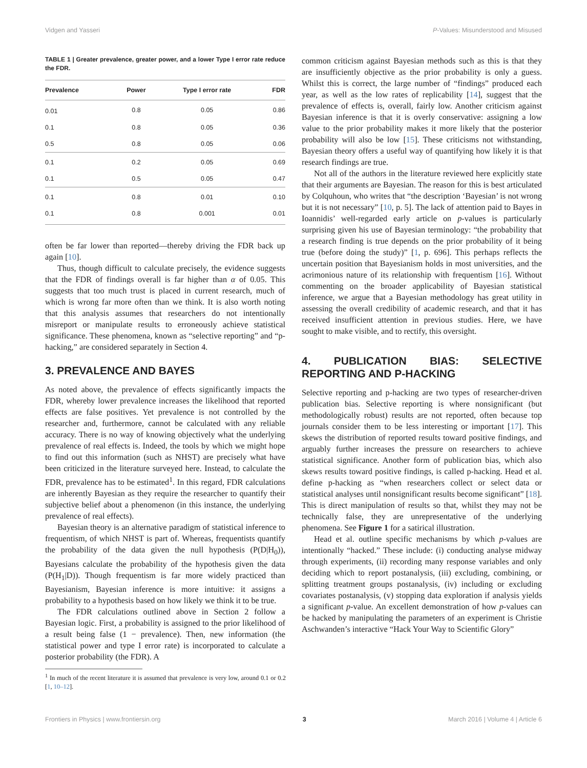Vidgen and Yasseri P-Values: Misunderstood and Misused
TABLE 1 | Greater prevalence, greater power, and a lower Type I error rate reduce the FDR.
| Prevalence | Power | Type I error rate | FDR |
| --- | --- | --- | --- |
| 0.01 | 0.8 | 0.05 | 0.86 |
| 0.1 | 0.8 | 0.05 | 0.36 |
| 0.5 | 0.8 | 0.05 | 0.06 |
| 0.1 | 0.2 | 0.05 | 0.69 |
| 0.1 | 0.5 | 0.05 | 0.47 |
| 0.1 | 0.8 | 0.01 | 0.10 |
| 0.1 | 0.8 | 0.001 | 0.01 |
often be far lower than reported—thereby driving the FDR back up again [10].
Thus, though difficult to calculate precisely, the evidence suggests that the FDR of findings overall is far higher than α of 0.05. This suggests that too much trust is placed in current research, much of which is wrong far more often than we think. It is also worth noting that this analysis assumes that researchers do not intentionally misreport or manipulate results to erroneously achieve statistical significance. These phenomena, known as “selective reporting” and “p-hacking,” are considered separately in Section 4.
3. PREVALENCE AND BAYES
As noted above, the prevalence of effects significantly impacts the FDR, whereby lower prevalence increases the likelihood that reported effects are false positives. Yet prevalence is not controlled by the researcher and, furthermore, cannot be calculated with any reliable accuracy. There is no way of knowing objectively what the underlying prevalence of real effects is. Indeed, the tools by which we might hope to find out this information (such as NHST) are precisely what have been criticized in the literature surveyed here. Instead, to calculate the FDR, prevalence has to be estimated<sup>1</sup>. In this regard, FDR calculations are inherently Bayesian as they require the researcher to quantify their subjective belief about a phenomenon (in this instance, the underlying prevalence of real effects).
Bayesian theory is an alternative paradigm of statistical inference to frequentism, of which NHST is part of. Whereas, frequentists quantify the probability of the data given the null hypothesis (P(D|H<sub>0</sub>)), Bayesians calculate the probability of the hypothesis given the data (P(H<sub>1</sub>|D)). Though frequentism is far more widely practiced than Bayesianism, Bayesian inference is more intuitive: it assigns a probability to a hypothesis based on how likely we think it to be true.
The FDR calculations outlined above in Section 2 follow a Bayesian logic. First, a probability is assigned to the prior likelihood of a result being false (1 − prevalence). Then, new information (the statistical power and type I error rate) is incorporated to calculate a posterior probability (the FDR). A
<sup>1</sup> In much of the recent literature it is assumed that prevalence is very low, around 0.1 or 0.2 [1, 10–12].
common criticism against Bayesian methods such as this is that they are insufficiently objective as the prior probability is only a guess. Whilst this is correct, the large number of “findings” produced each year, as well as the low rates of replicability [14], suggest that the prevalence of effects is, overall, fairly low. Another criticism against Bayesian inference is that it is overly conservative: assigning a low value to the prior probability makes it more likely that the posterior probability will also be low [15]. These criticisms not withstanding, Bayesian theory offers a useful way of quantifying how likely it is that research findings are true.
Not all of the authors in the literature reviewed here explicitly state that their arguments are Bayesian. The reason for this is best articulated by Colquhoun, who writes that “the description ‘Bayesian’ is not wrong but it is not necessary” [10, p. 5]. The lack of attention paid to Bayes in Ioannidis’ well-regarded early article on p-values is particularly surprising given his use of Bayesian terminology: “the probability that a research finding is true depends on the prior probability of it being true (before doing the study)” [1, p. 696]. This perhaps reflects the uncertain position that Bayesianism holds in most universities, and the acrimonious nature of its relationship with frequentism [16]. Without commenting on the broader applicability of Bayesian statistical inference, we argue that a Bayesian methodology has great utility in assessing the overall credibility of academic research, and that it has received insufficient attention in previous studies. Here, we have sought to make visible, and to rectify, this oversight.
4. PUBLICATION BIAS: SELECTIVE REPORTING AND P-HACKING
Selective reporting and p-hacking are two types of researcher-driven publication bias. Selective reporting is where nonsignificant (but methodologically robust) results are not reported, often because top journals consider them to be less interesting or important [17]. This skews the distribution of reported results toward positive findings, and arguably further increases the pressure on researchers to achieve statistical significance. Another form of publication bias, which also skews results toward positive findings, is called p-hacking. Head et al. define p-hacking as “when researchers collect or select data or statistical analyses until nonsignificant results become significant” [18]. This is direct manipulation of results so that, whilst they may not be technically false, they are unrepresentative of the underlying phenomena. See Figure 1 for a satirical illustration.
Head et al. outline specific mechanisms by which p-values are intentionally “hacked.” These include: (i) conducting analyse midway through experiments, (ii) recording many response variables and only deciding which to report postanalysis, (iii) excluding, combining, or splitting treatment groups postanalysis, (iv) including or excluding covariates postanalysis, (v) stopping data exploration if analysis yields a significant p-value. An excellent demonstration of how p-values can be hacked by manipulating the parameters of an experiment is Christie Aschwanden’s interactive “Hack Your Way to Scientific Glory”
Frontiers in Physics | www.frontiersin.org 3 March 2016 | Volume 4 | Article 6